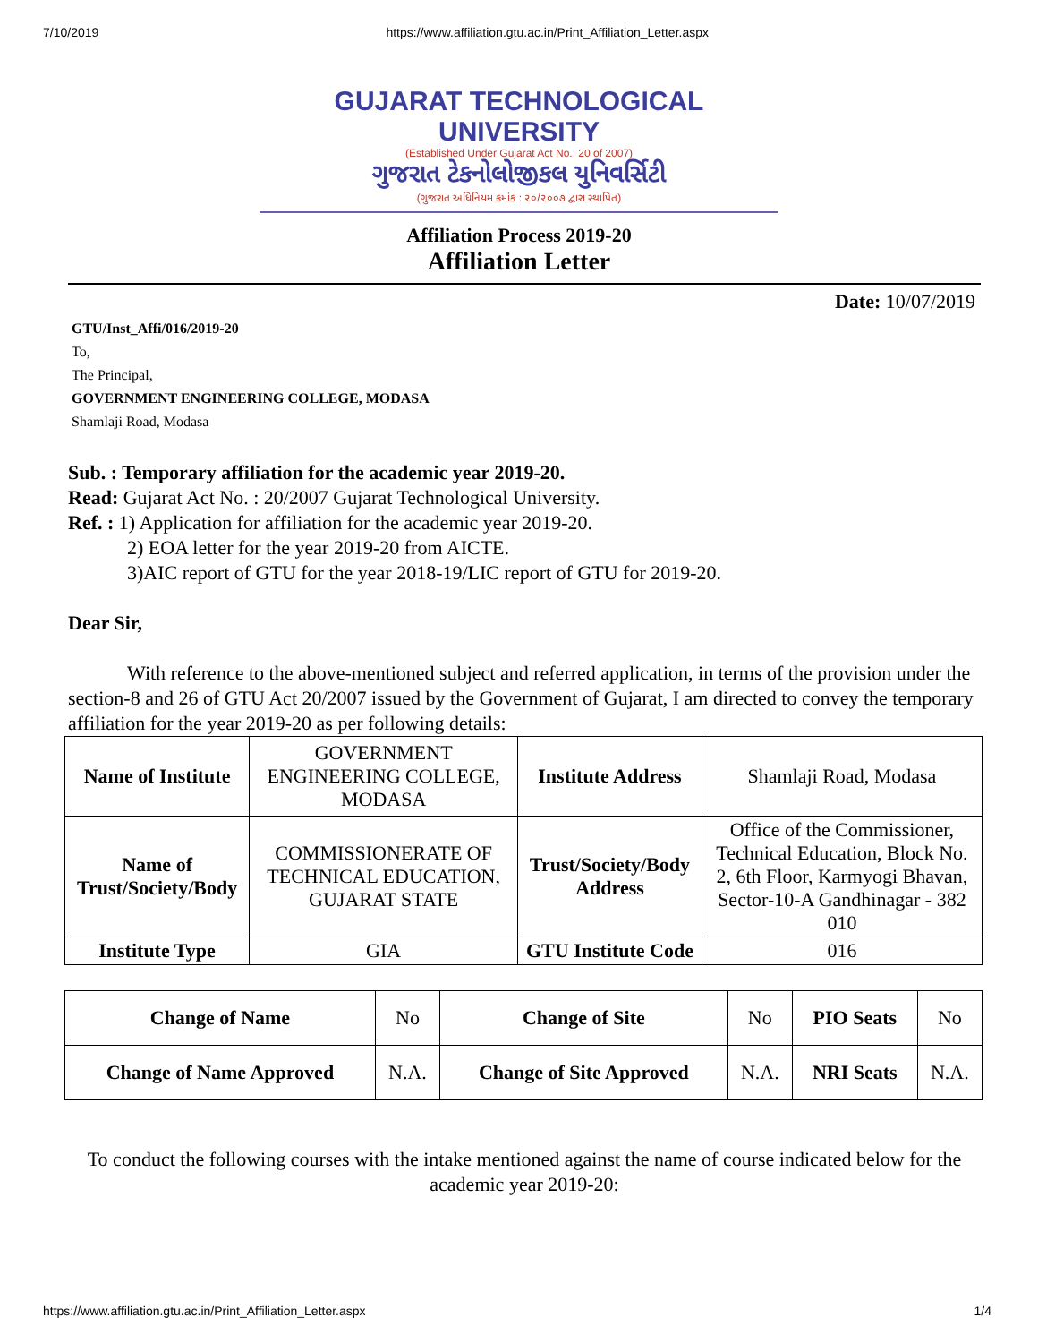7/10/2019 https://www.affiliation.gtu.ac.in/Print_Affiliation_Letter.aspx
GUJARAT TECHNOLOGICAL UNIVERSITY
(Established Under Gujarat Act No.: 20 of 2007)
ગુજરાત ટેકનોલોજીકલ યુનિવર્સિટી
(ગુજરાત અધિનિયમ ક્રમાંક : ૨૦/૨૦૦૭ દ્વારા સ્થાપિત)
Affiliation Process 2019-20
Affiliation Letter
Date: 10/07/2019
GTU/Inst_Affi/016/2019-20
To,
The Principal,
GOVERNMENT ENGINEERING COLLEGE, MODASA
Shamlaji Road, Modasa
Sub. : Temporary affiliation for the academic year 2019-20.
Read: Gujarat Act No. : 20/2007 Gujarat Technological University.
Ref. : 1) Application for affiliation for the academic year 2019-20.
2) EOA letter for the year 2019-20 from AICTE.
3)AIC report of GTU for the year 2018-19/LIC report of GTU for 2019-20.
Dear Sir,
With reference to the above-mentioned subject and referred application, in terms of the provision under the section-8 and 26 of GTU Act 20/2007 issued by the Government of Gujarat, I am directed to convey the temporary affiliation for the year 2019-20 as per following details:
| Name of Institute | GOVERNMENT ENGINEERING COLLEGE, MODASA | Institute Address | Shamlaji Road, Modasa |
| Name of Trust/Society/Body | COMMISSIONERATE OF TECHNICAL EDUCATION, GUJARAT STATE | Trust/Society/Body Address | Office of the Commissioner, Technical Education, Block No. 2, 6th Floor, Karmyogi Bhavan, Sector-10-A Gandhinagar - 382 010 |
| Institute Type | GIA | GTU Institute Code | 016 |
| Change of Name | No | Change of Site | No | PIO Seats | No |
| Change of Name Approved | N.A. | Change of Site Approved | N.A. | NRI Seats | N.A. |
To conduct the following courses with the intake mentioned against the name of course indicated below for the academic year 2019-20:
https://www.affiliation.gtu.ac.in/Print_Affiliation_Letter.aspx 1/4